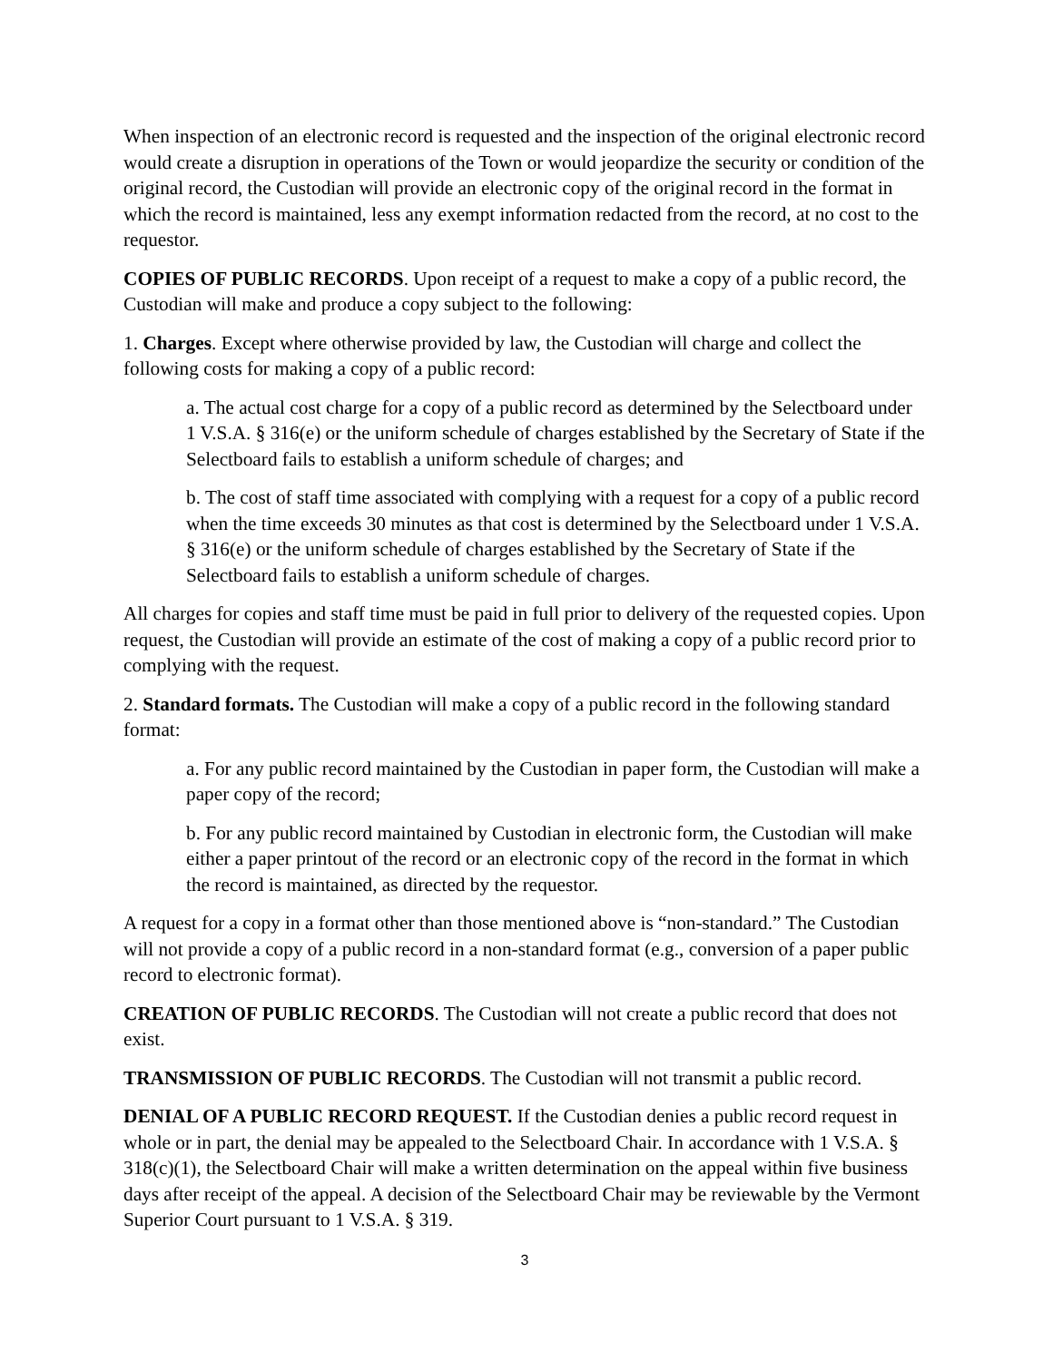When inspection of an electronic record is requested and the inspection of the original electronic record would create a disruption in operations of the Town or would jeopardize the security or condition of the original record, the Custodian will provide an electronic copy of the original record in the format in which the record is maintained, less any exempt information redacted from the record, at no cost to the requestor.
COPIES OF PUBLIC RECORDS. Upon receipt of a request to make a copy of a public record, the Custodian will make and produce a copy subject to the following:
1. Charges. Except where otherwise provided by law, the Custodian will charge and collect the following costs for making a copy of a public record:
a. The actual cost charge for a copy of a public record as determined by the Selectboard under 1 V.S.A. § 316(e) or the uniform schedule of charges established by the Secretary of State if the Selectboard fails to establish a uniform schedule of charges; and
b. The cost of staff time associated with complying with a request for a copy of a public record when the time exceeds 30 minutes as that cost is determined by the Selectboard under 1 V.S.A. § 316(e) or the uniform schedule of charges established by the Secretary of State if the Selectboard fails to establish a uniform schedule of charges.
All charges for copies and staff time must be paid in full prior to delivery of the requested copies. Upon request, the Custodian will provide an estimate of the cost of making a copy of a public record prior to complying with the request.
2. Standard formats. The Custodian will make a copy of a public record in the following standard format:
a. For any public record maintained by the Custodian in paper form, the Custodian will make a paper copy of the record;
b. For any public record maintained by Custodian in electronic form, the Custodian will make either a paper printout of the record or an electronic copy of the record in the format in which the record is maintained, as directed by the requestor.
A request for a copy in a format other than those mentioned above is “non-standard.” The Custodian will not provide a copy of a public record in a non-standard format (e.g., conversion of a paper public record to electronic format).
CREATION OF PUBLIC RECORDS. The Custodian will not create a public record that does not exist.
TRANSMISSION OF PUBLIC RECORDS. The Custodian will not transmit a public record.
DENIAL OF A PUBLIC RECORD REQUEST. If the Custodian denies a public record request in whole or in part, the denial may be appealed to the Selectboard Chair. In accordance with 1 V.S.A. § 318(c)(1), the Selectboard Chair will make a written determination on the appeal within five business days after receipt of the appeal. A decision of the Selectboard Chair may be reviewable by the Vermont Superior Court pursuant to 1 V.S.A. § 319.
3